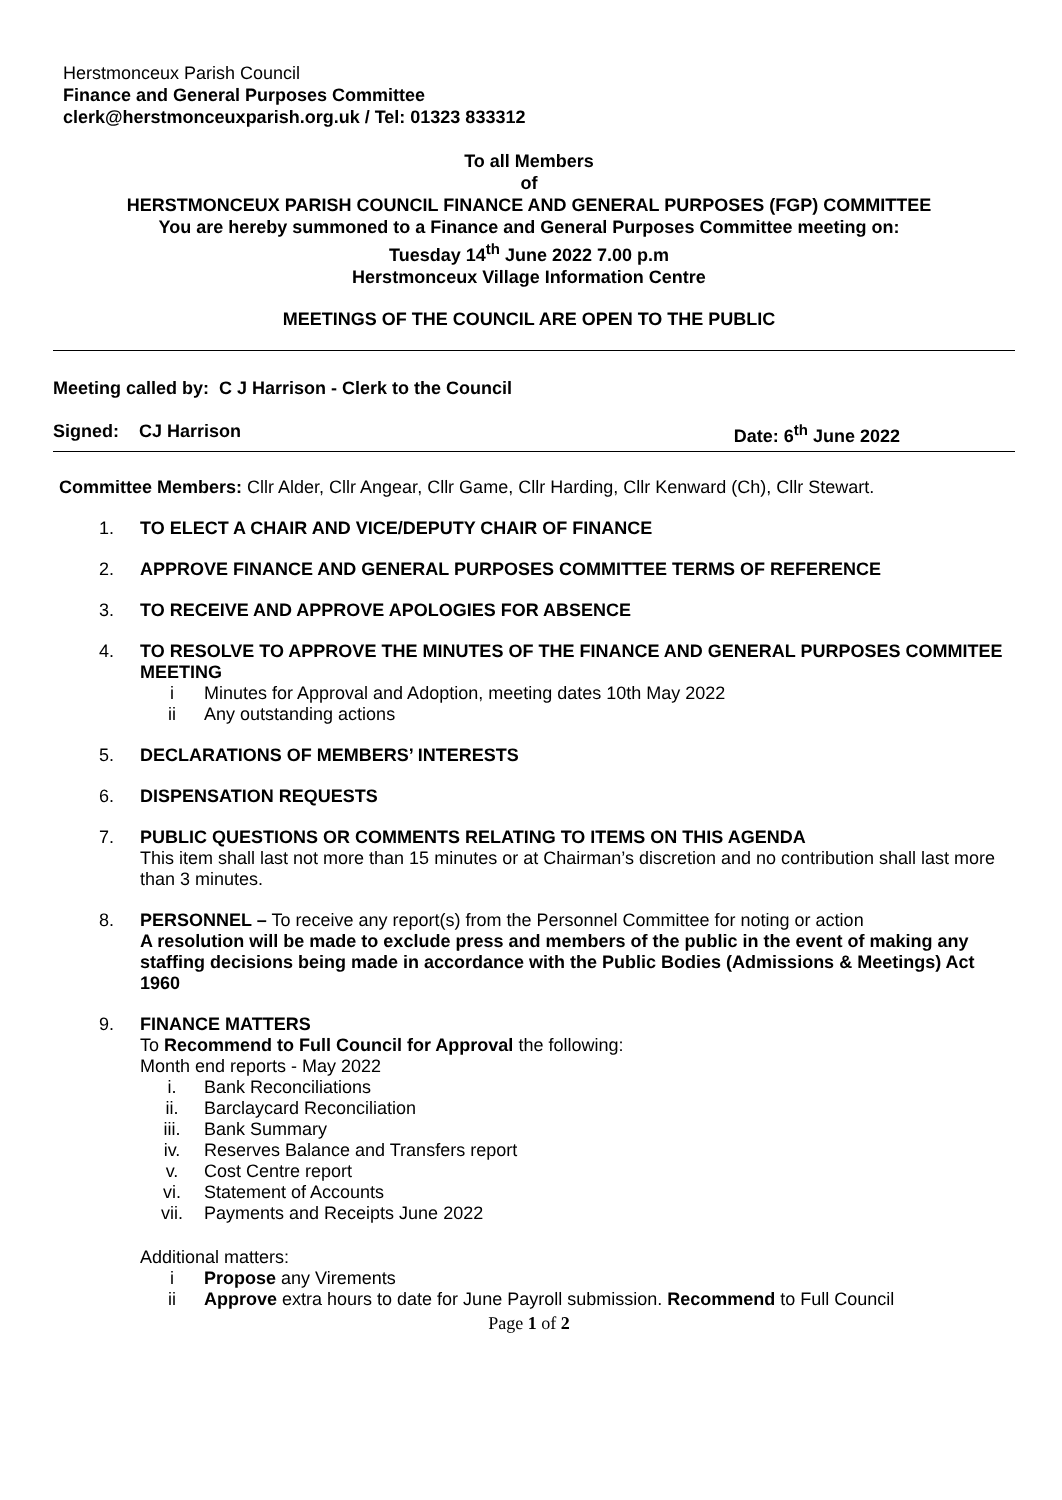Herstmonceux Parish Council
Finance and General Purposes Committee
clerk@herstmonceuxparish.org.uk / Tel: 01323 833312
To all Members
of
HERSTMONCEUX PARISH COUNCIL FINANCE AND GENERAL PURPOSES (FGP) COMMITTEE
You are hereby summoned to a Finance and General Purposes Committee meeting on:
Tuesday 14<sup>th</sup> June 2022 7.00 p.m
Herstmonceux Village Information Centre
MEETINGS OF THE COUNCIL ARE OPEN TO THE PUBLIC
Meeting called by: C J Harrison - Clerk to the Council
Signed: CJ Harrison Date: 6<sup>th</sup> June 2022
Committee Members: Cllr Alder, Cllr Angear, Cllr Game, Cllr Harding, Cllr Kenward (Ch), Cllr Stewart.
1. TO ELECT A CHAIR AND VICE/DEPUTY CHAIR OF FINANCE
2. APPROVE FINANCE AND GENERAL PURPOSES COMMITTEE TERMS OF REFERENCE
3. TO RECEIVE AND APPROVE APOLOGIES FOR ABSENCE
4. TO RESOLVE TO APPROVE THE MINUTES OF THE FINANCE AND GENERAL PURPOSES COMMITEE MEETING
i Minutes for Approval and Adoption, meeting dates 10th May 2022
ii Any outstanding actions
5. DECLARATIONS OF MEMBERS’ INTERESTS
6. DISPENSATION REQUESTS
7. PUBLIC QUESTIONS OR COMMENTS RELATING TO ITEMS ON THIS AGENDA
This item shall last not more than 15 minutes or at Chairman’s discretion and no contribution shall last more than 3 minutes.
8. PERSONNEL – To receive any report(s) from the Personnel Committee for noting or action
A resolution will be made to exclude press and members of the public in the event of making any staffing decisions being made in accordance with the Public Bodies (Admissions & Meetings) Act 1960
9. FINANCE MATTERS
To Recommend to Full Council for Approval the following:
Month end reports - May 2022
i. Bank Reconciliations
ii. Barclaycard Reconciliation
iii. Bank Summary
iv. Reserves Balance and Transfers report
v. Cost Centre report
vi. Statement of Accounts
vii. Payments and Receipts June 2022
Additional matters:
i Propose any Virements
ii Approve extra hours to date for June Payroll submission. Recommend to Full Council
Page 1 of 2